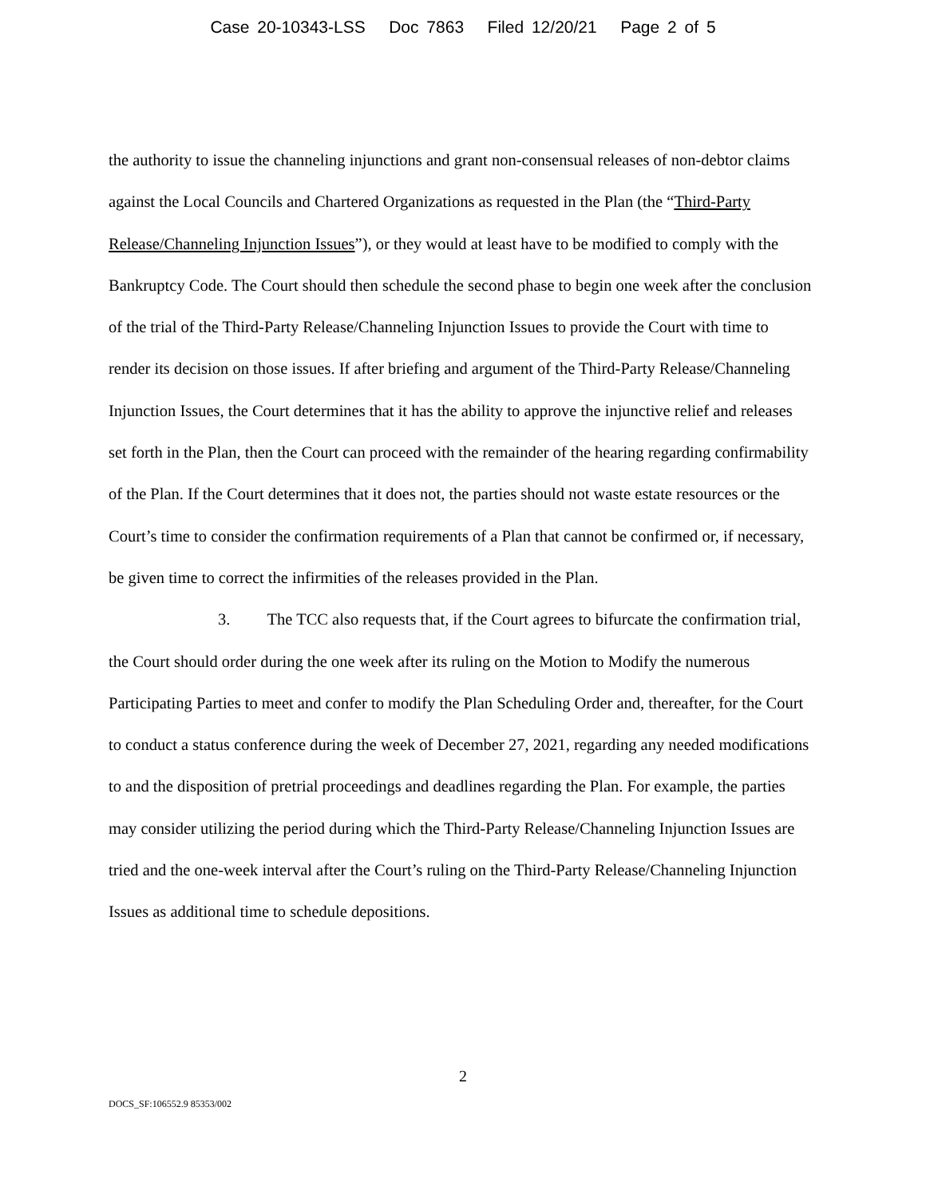Case 20-10343-LSS Doc 7863 Filed 12/20/21 Page 2 of 5
the authority to issue the channeling injunctions and grant non-consensual releases of non-debtor claims against the Local Councils and Chartered Organizations as requested in the Plan (the “Third-Party Release/Channeling Injunction Issues”), or they would at least have to be modified to comply with the Bankruptcy Code. The Court should then schedule the second phase to begin one week after the conclusion of the trial of the Third-Party Release/Channeling Injunction Issues to provide the Court with time to render its decision on those issues. If after briefing and argument of the Third-Party Release/Channeling Injunction Issues, the Court determines that it has the ability to approve the injunctive relief and releases set forth in the Plan, then the Court can proceed with the remainder of the hearing regarding confirmability of the Plan. If the Court determines that it does not, the parties should not waste estate resources or the Court’s time to consider the confirmation requirements of a Plan that cannot be confirmed or, if necessary, be given time to correct the infirmities of the releases provided in the Plan.
3. The TCC also requests that, if the Court agrees to bifurcate the confirmation trial, the Court should order during the one week after its ruling on the Motion to Modify the numerous Participating Parties to meet and confer to modify the Plan Scheduling Order and, thereafter, for the Court to conduct a status conference during the week of December 27, 2021, regarding any needed modifications to and the disposition of pretrial proceedings and deadlines regarding the Plan. For example, the parties may consider utilizing the period during which the Third-Party Release/Channeling Injunction Issues are tried and the one-week interval after the Court’s ruling on the Third-Party Release/Channeling Injunction Issues as additional time to schedule depositions.
2
DOCS_SF:106552.9 85353/002